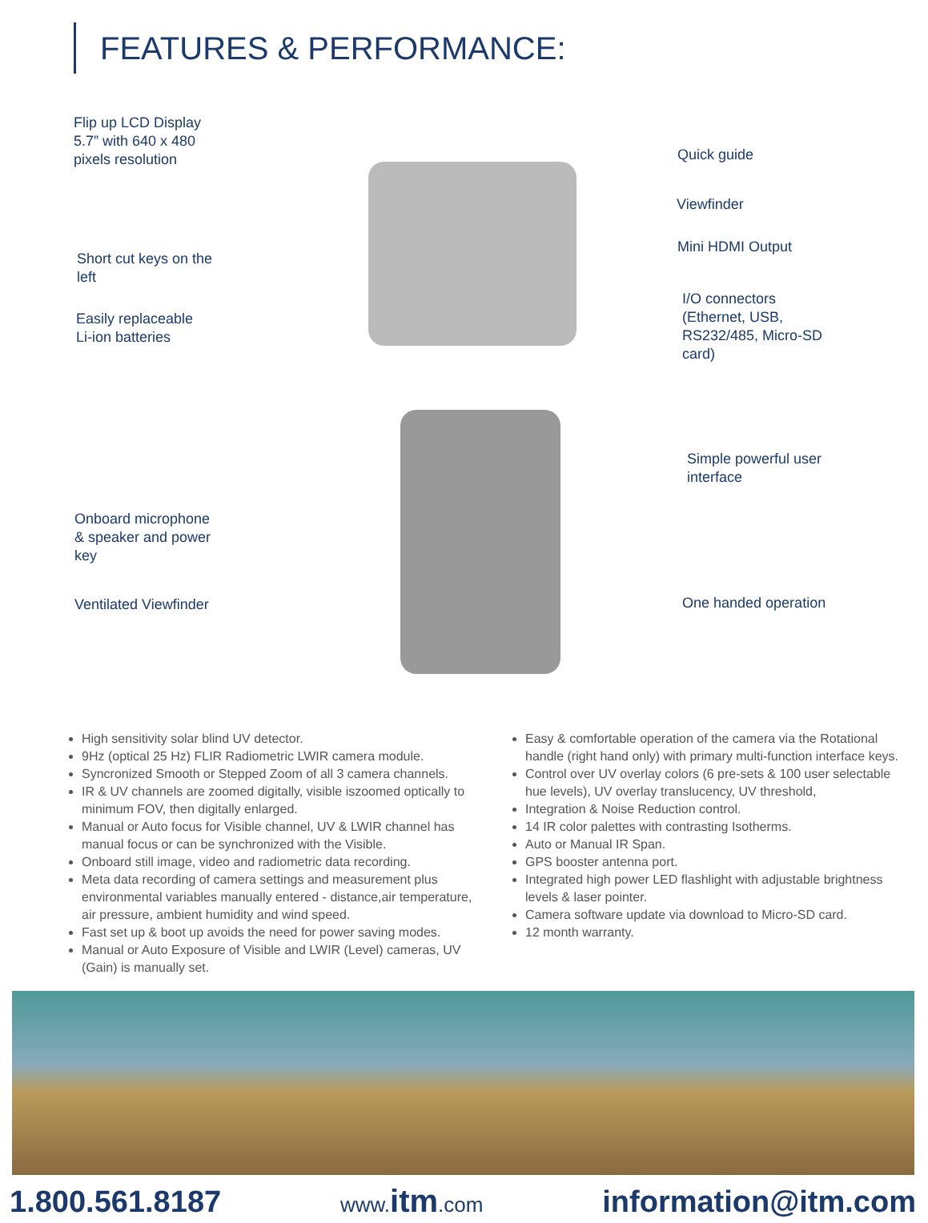FEATURES & PERFORMANCE:
Flip up LCD Display
5.7” with 640 x 480
pixels resolution
Short cut keys on the
left
Easily replaceable
Li-ion batteries
Quick guide
Viewfinder
Mini HDMI Output
I/O connectors
(Ethernet, USB,
RS232/485, Micro-SD
card)
Simple powerful user
interface
Onboard microphone
& speaker and power
key
Ventilated Viewfinder One handed operation
High sensitivity solar blind UV detector.
9Hz (optical 25 Hz) FLIR Radiometric LWIR camera module.
Syncronized Smooth or Stepped Zoom of all 3 camera channels.
IR & UV channels are zoomed digitally, visible iszoomed optically to minimum FOV, then digitally enlarged.
Manual or Auto focus for Visible channel, UV & LWIR channel has manual focus or can be synchronized with the Visible.
Onboard still image, video and radiometric data recording.
Meta data recording of camera settings and measurement plus environmental variables manually entered - distance,air temperature, air pressure, ambient humidity and wind speed.
Fast set up & boot up avoids the need for power saving modes.
Manual or Auto Exposure of Visible and LWIR (Level) cameras, UV (Gain) is manually set.
Easy & comfortable operation of the camera via the Rotational handle (right hand only) with primary multi-function interface keys.
Control over UV overlay colors (6 pre-sets & 100 user selectable hue levels), UV overlay translucency, UV threshold,
Integration & Noise Reduction control.
14 IR color palettes with contrasting Isotherms.
Auto or Manual IR Span.
GPS booster antenna port.
Integrated high power LED flashlight with adjustable brightness levels & laser pointer.
Camera software update via download to Micro-SD card.
12 month warranty.
1.800.561.8187 www.itm.com information@itm.com